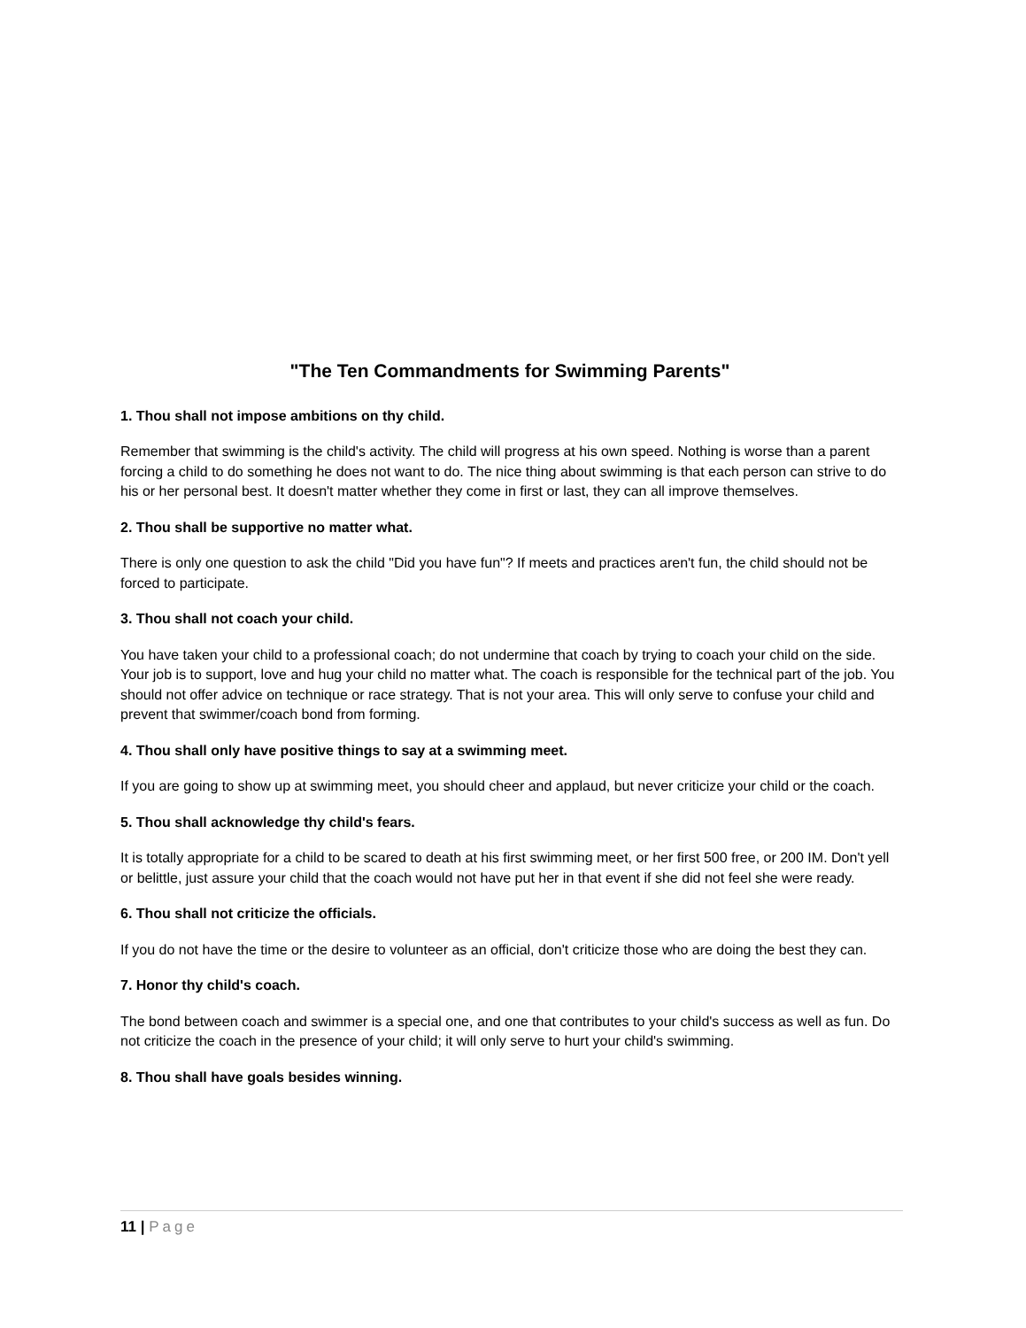"The Ten Commandments for Swimming Parents"
1. Thou shall not impose ambitions on thy child.
Remember that swimming is the child's activity. The child will progress at his own speed. Nothing is worse than a parent forcing a child to do something he does not want to do. The nice thing about swimming is that each person can strive to do his or her personal best. It doesn't matter whether they come in first or last, they can all improve themselves.
2. Thou shall be supportive no matter what.
There is only one question to ask the child "Did you have fun"? If meets and practices aren't fun, the child should not be forced to participate.
3. Thou shall not coach your child.
You have taken your child to a professional coach; do not undermine that coach by trying to coach your child on the side. Your job is to support, love and hug your child no matter what. The coach is responsible for the technical part of the job. You should not offer advice on technique or race strategy. That is not your area. This will only serve to confuse your child and prevent that swimmer/coach bond from forming.
4. Thou shall only have positive things to say at a swimming meet.
If you are going to show up at swimming meet, you should cheer and applaud, but never criticize your child or the coach.
5. Thou shall acknowledge thy child's fears.
It is totally appropriate for a child to be scared to death at his first swimming meet, or her first 500 free, or 200 IM. Don't yell or belittle, just assure your child that the coach would not have put her in that event if she did not feel she were ready.
6. Thou shall not criticize the officials.
If you do not have the time or the desire to volunteer as an official, don't criticize those who are doing the best they can.
7. Honor thy child's coach.
The bond between coach and swimmer is a special one, and one that contributes to your child's success as well as fun. Do not criticize the coach in the presence of your child; it will only serve to hurt your child's swimming.
8. Thou shall have goals besides winning.
11 | Page